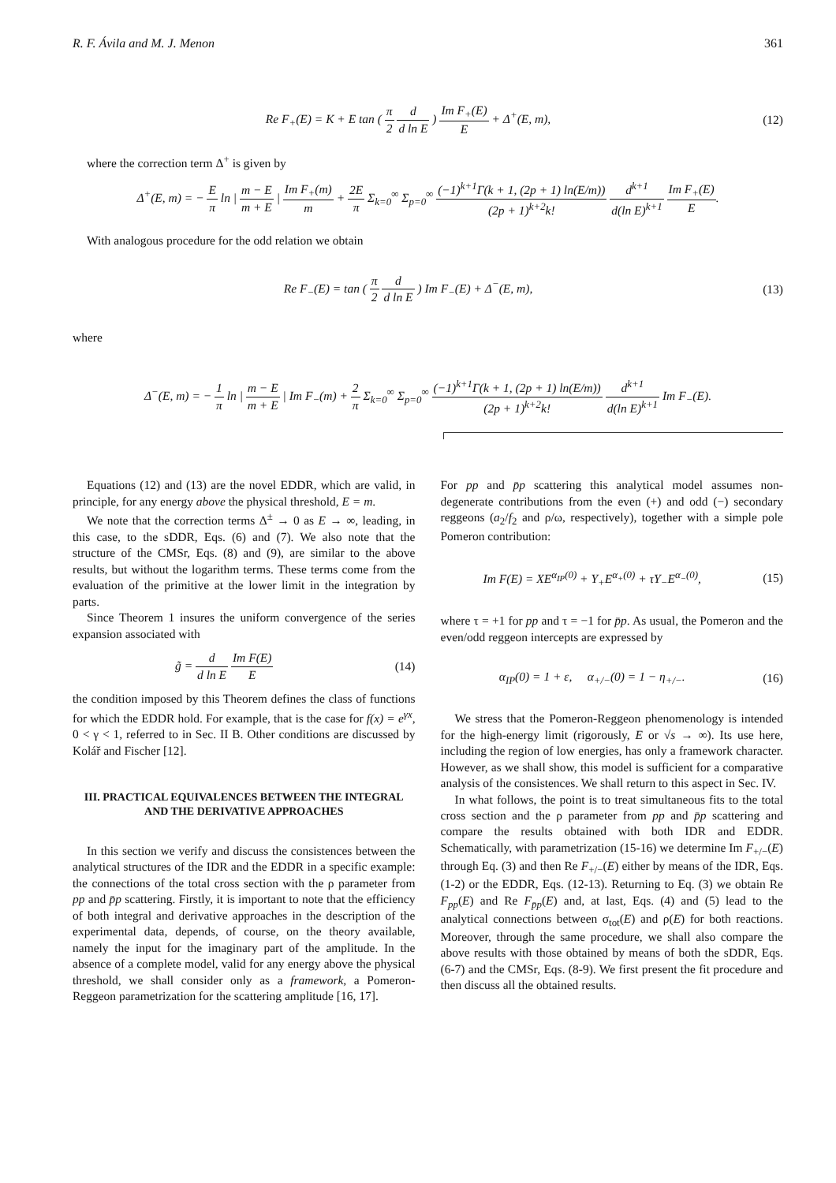R. F. Ávila and M. J. Menon 361
Re F<sub>+</sub>(E) = K + E tan ( π 2 d d ln E ) Im F<sub>+</sub>(E) E + Δ<sup>+</sup>(E, m),
(12)
where the correction term Δ<sup>+</sup> is given by
Δ<sup>+</sup>(E, m) = − E π ln | m − E m + E | Im F<sub>+</sub>(m) m + 2E π Σ<sub>k=0</sub><sup>∞</sup> Σ<sub>p=0</sub><sup>∞</sup> (−1)<sup>k+1</sup>Γ(k + 1, (2p + 1) ln(E/m)) (2p + 1)<sup>k+2</sup>k! d<sup>k+1</sup> d(ln E)<sup>k+1</sup> Im F<sub>+</sub>(E) E.
With analogous procedure for the odd relation we obtain
Re F<sub>−</sub>(E) = tan ( π 2 d d ln E ) Im F<sub>−</sub>(E) + Δ<sup>−</sup>(E, m),
(13)
where
Δ<sup>−</sup>(E, m) = − 1 π ln | m − E m + E | Im F<sub>−</sub>(m) + 2 π Σ<sub>k=0</sub><sup>∞</sup> Σ<sub>p=0</sub><sup>∞</sup> (−1)<sup>k+1</sup>Γ(k + 1, (2p + 1) ln(E/m)) (2p + 1)<sup>k+2</sup>k! d<sup>k+1</sup> d(ln E)<sup>k+1</sup> Im F<sub>−</sub>(E).
Equations (12) and (13) are the novel EDDR, which are valid, in principle, for any energy above the physical threshold, E = m.
We note that the correction terms Δ<sup>±</sup> → 0 as E → ∞, leading, in this case, to the sDDR, Eqs. (6) and (7). We also note that the structure of the CMSr, Eqs. (8) and (9), are similar to the above results, but without the logarithm terms. These terms come from the evaluation of the primitive at the lower limit in the integration by parts.
Since Theorem 1 insures the uniform convergence of the series expansion associated with
g̃ = d d ln E Im F(E) E (14)
the condition imposed by this Theorem defines the class of functions for which the EDDR hold. For example, that is the case for f(x) = e<sup>γx</sup>, 0 < γ < 1, referred to in Sec. II B. Other conditions are discussed by Kolář and Fischer [12].
III. PRACTICAL EQUIVALENCES BETWEEN THE INTEGRAL AND THE DERIVATIVE APPROACHES
In this section we verify and discuss the consistences between the analytical structures of the IDR and the EDDR in a specific example: the connections of the total cross section with the ρ parameter from pp and p̄p scattering. Firstly, it is important to note that the efficiency of both integral and derivative approaches in the description of the experimental data, depends, of course, on the theory available, namely the input for the imaginary part of the amplitude. In the absence of a complete model, valid for any energy above the physical threshold, we shall consider only as a framework, a Pomeron-Reggeon parametrization for the scattering amplitude [16, 17].
For pp and p̄p scattering this analytical model assumes non-degenerate contributions from the even (+) and odd (−) secondary reggeons (a<sub>2</sub>/f<sub>2</sub> and ρ/ω, respectively), together with a simple pole Pomeron contribution:
Im F(E) = XE<sup>α<sub>IP</sub>(0)</sup> + Y<sub>+</sub>E<sup>α<sub>+</sub>(0)</sup> + τY<sub>−</sub>E<sup>α<sub>−</sub>(0)</sup>,
(15)
where τ = +1 for pp and τ = −1 for p̄p. As usual, the Pomeron and the even/odd reggeon intercepts are expressed by
α<sub>IP</sub>(0) = 1 + ε, α<sub>+/−</sub>(0) = 1 − η<sub>+/−</sub>.
(16)
We stress that the Pomeron-Reggeon phenomenology is intended for the high-energy limit (rigorously, E or √s → ∞). Its use here, including the region of low energies, has only a framework character. However, as we shall show, this model is sufficient for a comparative analysis of the consistences. We shall return to this aspect in Sec. IV.
In what follows, the point is to treat simultaneous fits to the total cross section and the ρ parameter from pp and p̄p scattering and compare the results obtained with both IDR and EDDR. Schematically, with parametrization (15-16) we determine Im F<sub>+/−</sub>(E) through Eq. (3) and then Re F<sub>+/−</sub>(E) either by means of the IDR, Eqs. (1-2) or the EDDR, Eqs. (12-13). Returning to Eq. (3) we obtain Re F<sub>pp</sub>(E) and Re F<sub>p̄p</sub>(E) and, at last, Eqs. (4) and (5) lead to the analytical connections between σ<sub>tot</sub>(E) and ρ(E) for both reactions. Moreover, through the same procedure, we shall also compare the above results with those obtained by means of both the sDDR, Eqs. (6-7) and the CMSr, Eqs. (8-9). We first present the fit procedure and then discuss all the obtained results.